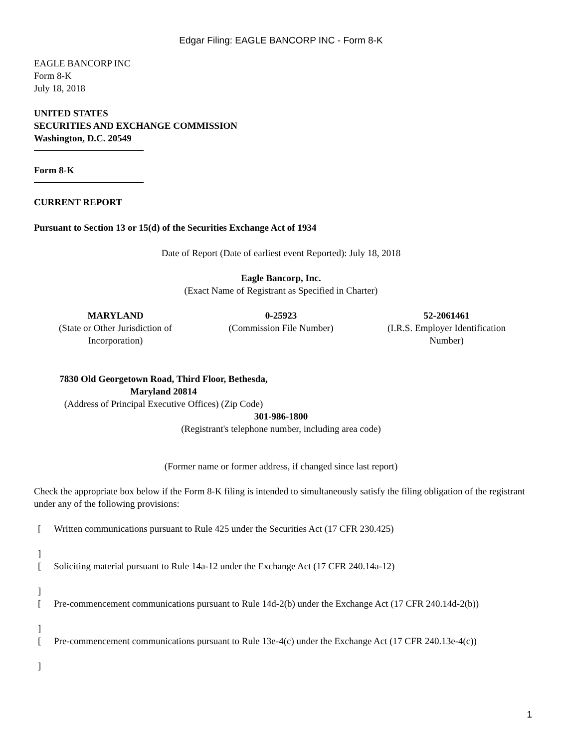Edgar Filing: EAGLE BANCORP INC - Form 8-K
EAGLE BANCORP INC
Form 8-K
July 18, 2018
UNITED STATES
SECURITIES AND EXCHANGE COMMISSION
Washington, D.C. 20549
Form 8-K
CURRENT REPORT
Pursuant to Section 13 or 15(d) of the Securities Exchange Act of 1934
Date of Report (Date of earliest event Reported): July 18, 2018
Eagle Bancorp, Inc.
(Exact Name of Registrant as Specified in Charter)
| MARYLAND (State or Other Jurisdiction of Incorporation) | 0-25923 (Commission File Number) | 52-2061461 (I.R.S. Employer Identification Number) |
7830 Old Georgetown Road, Third Floor, Bethesda,
Maryland 20814
(Address of Principal Executive Offices) (Zip Code)
301-986-1800
(Registrant's telephone number, including area code)
(Former name or former address, if changed since last report)
Check the appropriate box below if the Form 8-K filing is intended to simultaneously satisfy the filing obligation of the registrant under any of the following provisions:
| [ ] | Written communications pursuant to Rule 425 under the Securities Act (17 CFR 230.425) |
| [ ] | Soliciting material pursuant to Rule 14a-12 under the Exchange Act (17 CFR 240.14a-12) |
| [ ] | Pre-commencement communications pursuant to Rule 14d-2(b) under the Exchange Act (17 CFR 240.14d-2(b)) |
| [ ] | Pre-commencement communications pursuant to Rule 13e-4(c) under the Exchange Act (17 CFR 240.13e-4(c)) |
1